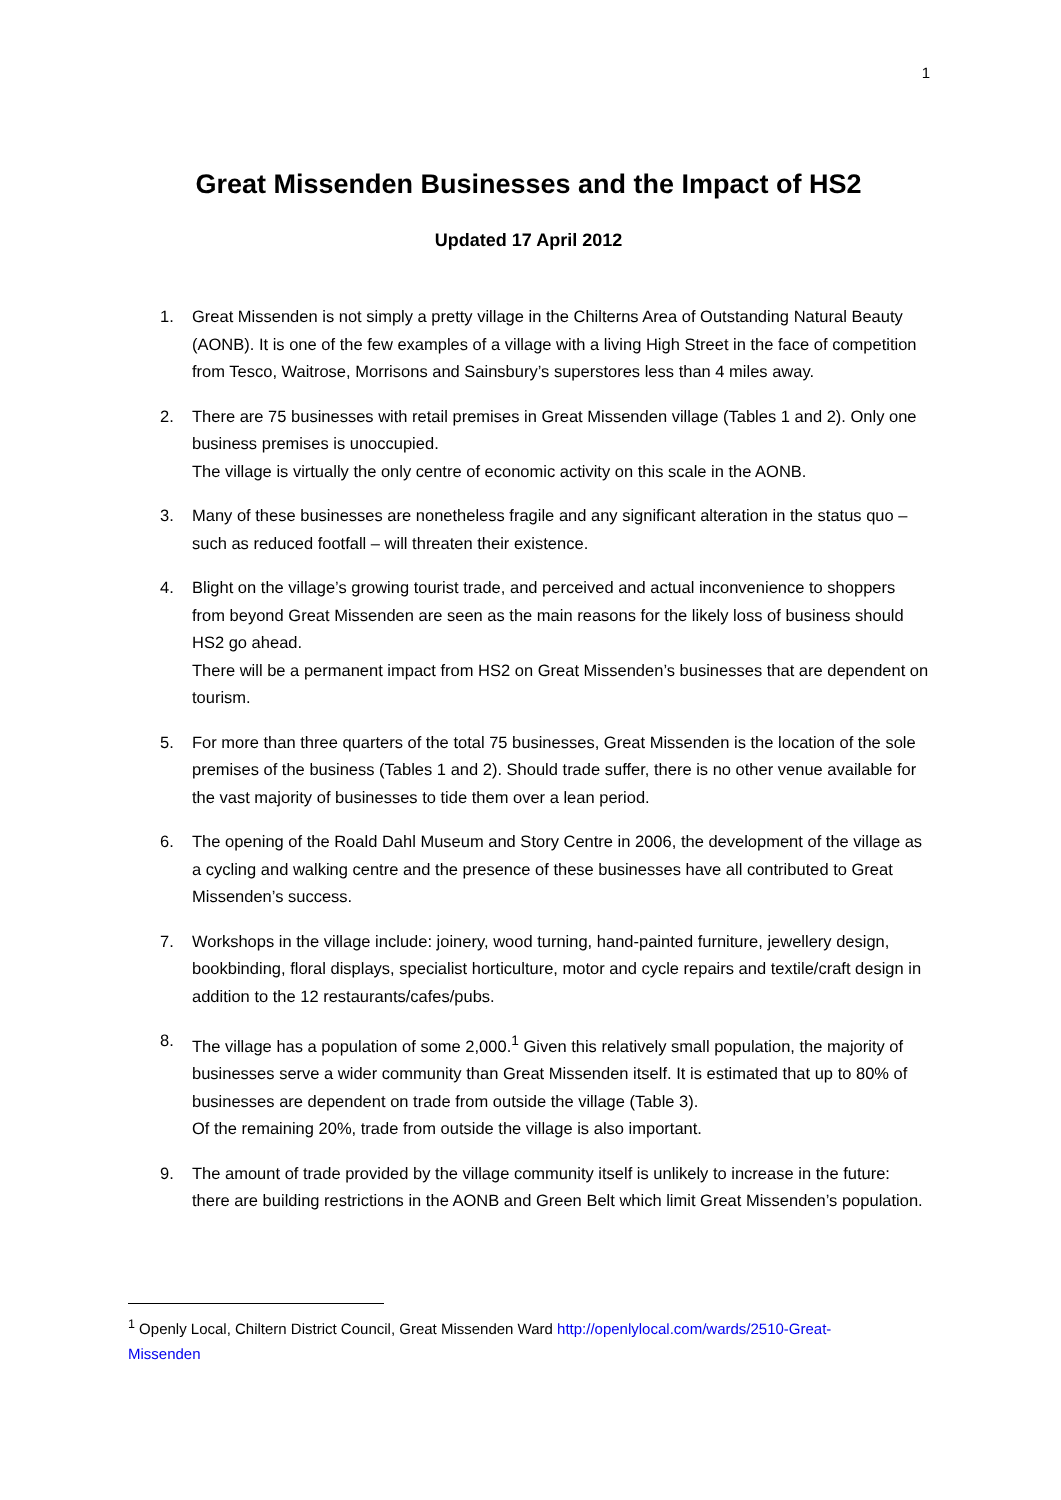1
Great Missenden Businesses and the Impact of HS2
Updated 17 April 2012
1. Great Missenden is not simply a pretty village in the Chilterns Area of Outstanding Natural Beauty (AONB). It is one of the few examples of a village with a living High Street in the face of competition from Tesco, Waitrose, Morrisons and Sainsbury’s superstores less than 4 miles away.
2. There are 75 businesses with retail premises in Great Missenden village (Tables 1 and 2). Only one business premises is unoccupied.
The village is virtually the only centre of economic activity on this scale in the AONB.
3. Many of these businesses are nonetheless fragile and any significant alteration in the status quo – such as reduced footfall – will threaten their existence.
4. Blight on the village’s growing tourist trade, and perceived and actual inconvenience to shoppers from beyond Great Missenden are seen as the main reasons for the likely loss of business should HS2 go ahead.
There will be a permanent impact from HS2 on Great Missenden’s businesses that are dependent on tourism.
5. For more than three quarters of the total 75 businesses, Great Missenden is the location of the sole premises of the business (Tables 1 and 2). Should trade suffer, there is no other venue available for the vast majority of businesses to tide them over a lean period.
6. The opening of the Roald Dahl Museum and Story Centre in 2006, the development of the village as a cycling and walking centre and the presence of these businesses have all contributed to Great Missenden’s success.
7. Workshops in the village include: joinery, wood turning, hand-painted furniture, jewellery design, bookbinding, floral displays, specialist horticulture, motor and cycle repairs and textile/craft design in addition to the 12 restaurants/cafes/pubs.
8. The village has a population of some 2,000.<sup>1</sup> Given this relatively small population, the majority of businesses serve a wider community than Great Missenden itself. It is estimated that up to 80% of businesses are dependent on trade from outside the village (Table 3).
Of the remaining 20%, trade from outside the village is also important.
9. The amount of trade provided by the village community itself is unlikely to increase in the future: there are building restrictions in the AONB and Green Belt which limit Great Missenden’s population.
<sup>1</sup> Openly Local, Chiltern District Council, Great Missenden Ward http://openlylocal.com/wards/2510-Great-Missenden